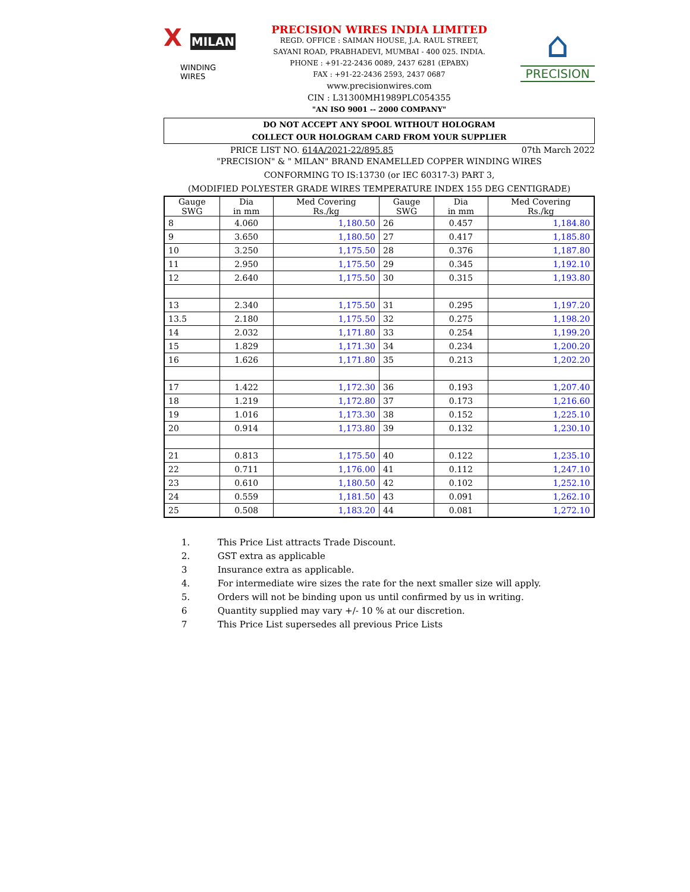X MILAN
WINDING WIRES
PRECISION WIRES INDIA LIMITED
REGD. OFFICE : SAIMAN HOUSE, J.A. RAUL STREET,
SAYANI ROAD, PRABHADEVI, MUMBAI - 400 025. INDIA.
PHONE : +91-22-2436 0089, 2437 6281 (EPABX)
FAX : +91-22-2436 2593, 2437 0687
www.precisionwires.com
CIN : L31300MH1989PLC054355
"AN ISO 9001 -- 2000 COMPANY"
⌂
PRECISION
DO NOT ACCEPT ANY SPOOL WITHOUT HOLOGRAM
COLLECT OUR HOLOGRAM CARD FROM YOUR SUPPLIER
PRICE LIST NO. 614A/2021-22/895.85 07th March 2022
"PRECISION" & " MILAN" BRAND ENAMELLED COPPER WINDING WIRES
CONFORMING TO IS:13730 (or IEC 60317-3) PART 3,
(MODIFIED POLYESTER GRADE WIRES TEMPERATURE INDEX 155 DEG CENTIGRADE)
| Gauge SWG | Dia in mm | Med Covering Rs./kg | Gauge SWG | Dia in mm | Med Covering Rs./kg |
| --- | --- | --- | --- | --- | --- |
| 8 | 4.060 | 1,180.50 | 26 | 0.457 | 1,184.80 |
| 9 | 3.650 | 1,180.50 | 27 | 0.417 | 1,185.80 |
| 10 | 3.250 | 1,175.50 | 28 | 0.376 | 1,187.80 |
| 11 | 2.950 | 1,175.50 | 29 | 0.345 | 1,192.10 |
| 12 | 2.640 | 1,175.50 | 30 | 0.315 | 1,193.80 |
| 13 | 2.340 | 1,175.50 | 31 | 0.295 | 1,197.20 |
| 13.5 | 2.180 | 1,175.50 | 32 | 0.275 | 1,198.20 |
| 14 | 2.032 | 1,171.80 | 33 | 0.254 | 1,199.20 |
| 15 | 1.829 | 1,171.30 | 34 | 0.234 | 1,200.20 |
| 16 | 1.626 | 1,171.80 | 35 | 0.213 | 1,202.20 |
| 17 | 1.422 | 1,172.30 | 36 | 0.193 | 1,207.40 |
| 18 | 1.219 | 1,172.80 | 37 | 0.173 | 1,216.60 |
| 19 | 1.016 | 1,173.30 | 38 | 0.152 | 1,225.10 |
| 20 | 0.914 | 1,173.80 | 39 | 0.132 | 1,230.10 |
| 21 | 0.813 | 1,175.50 | 40 | 0.122 | 1,235.10 |
| 22 | 0.711 | 1,176.00 | 41 | 0.112 | 1,247.10 |
| 23 | 0.610 | 1,180.50 | 42 | 0.102 | 1,252.10 |
| 24 | 0.559 | 1,181.50 | 43 | 0.091 | 1,262.10 |
| 25 | 0.508 | 1,183.20 | 44 | 0.081 | 1,272.10 |
1. This Price List attracts Trade Discount.
2. GST extra as applicable
3 Insurance extra as applicable.
4. For intermediate wire sizes the rate for the next smaller size will apply.
5. Orders will not be binding upon us until confirmed by us in writing.
6 Quantity supplied may vary +/- 10 % at our discretion.
7 This Price List supersedes all previous Price Lists